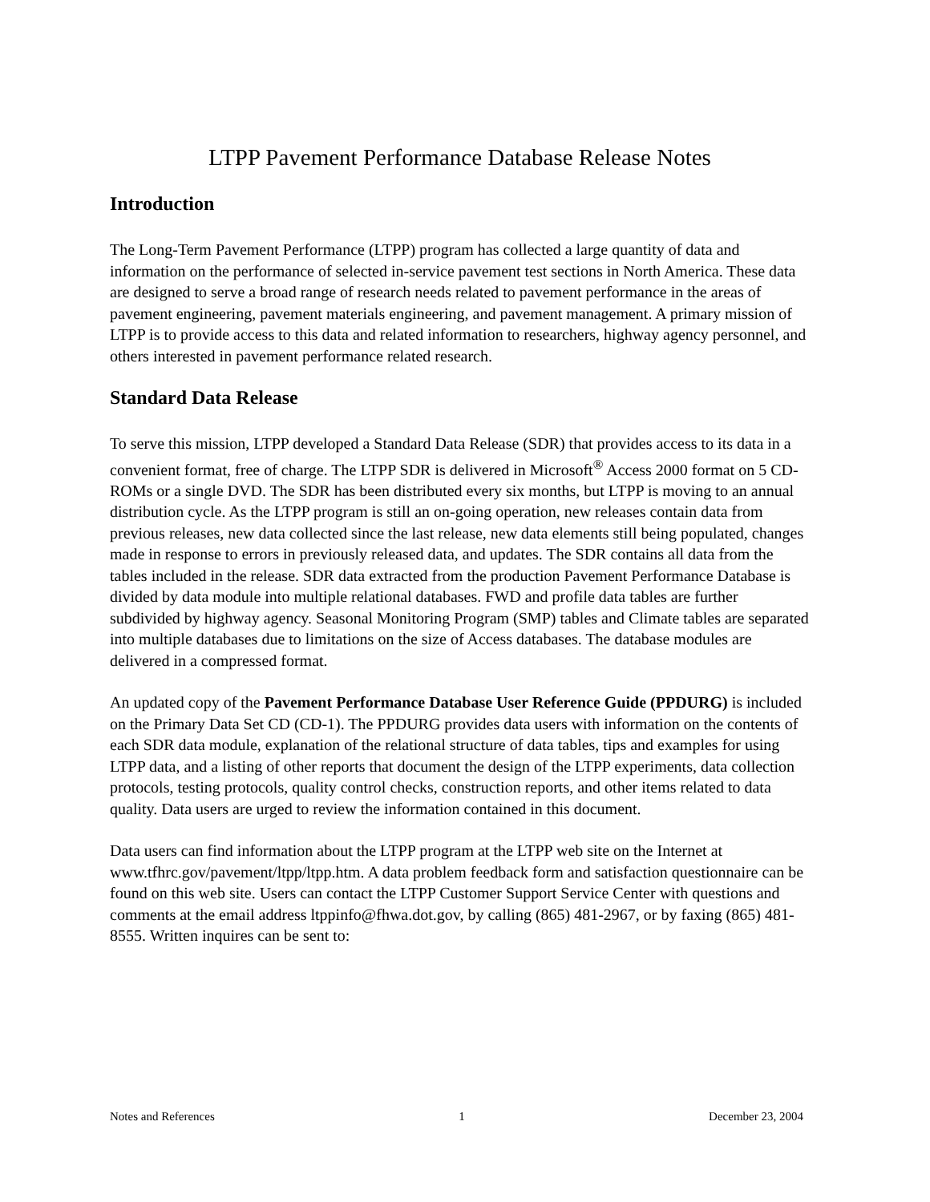LTPP Pavement Performance Database Release Notes
Introduction
The Long-Term Pavement Performance (LTPP) program has collected a large quantity of data and information on the performance of selected in-service pavement test sections in North America. These data are designed to serve a broad range of research needs related to pavement performance in the areas of pavement engineering, pavement materials engineering, and pavement management. A primary mission of LTPP is to provide access to this data and related information to researchers, highway agency personnel, and others interested in pavement performance related research.
Standard Data Release
To serve this mission, LTPP developed a Standard Data Release (SDR) that provides access to its data in a convenient format, free of charge. The LTPP SDR is delivered in Microsoft<sup>®</sup> Access 2000 format on 5 CD-ROMs or a single DVD. The SDR has been distributed every six months, but LTPP is moving to an annual distribution cycle. As the LTPP program is still an on-going operation, new releases contain data from previous releases, new data collected since the last release, new data elements still being populated, changes made in response to errors in previously released data, and updates. The SDR contains all data from the tables included in the release. SDR data extracted from the production Pavement Performance Database is divided by data module into multiple relational databases. FWD and profile data tables are further subdivided by highway agency. Seasonal Monitoring Program (SMP) tables and Climate tables are separated into multiple databases due to limitations on the size of Access databases. The database modules are delivered in a compressed format.
An updated copy of the Pavement Performance Database User Reference Guide (PPDURG) is included on the Primary Data Set CD (CD-1). The PPDURG provides data users with information on the contents of each SDR data module, explanation of the relational structure of data tables, tips and examples for using LTPP data, and a listing of other reports that document the design of the LTPP experiments, data collection protocols, testing protocols, quality control checks, construction reports, and other items related to data quality. Data users are urged to review the information contained in this document.
Data users can find information about the LTPP program at the LTPP web site on the Internet at www.tfhrc.gov/pavement/ltpp/ltpp.htm. A data problem feedback form and satisfaction questionnaire can be found on this web site. Users can contact the LTPP Customer Support Service Center with questions and comments at the email address ltppinfo@fhwa.dot.gov, by calling (865) 481-2967, or by faxing (865) 481-8555. Written inquires can be sent to:
Notes and References 1 December 23, 2004